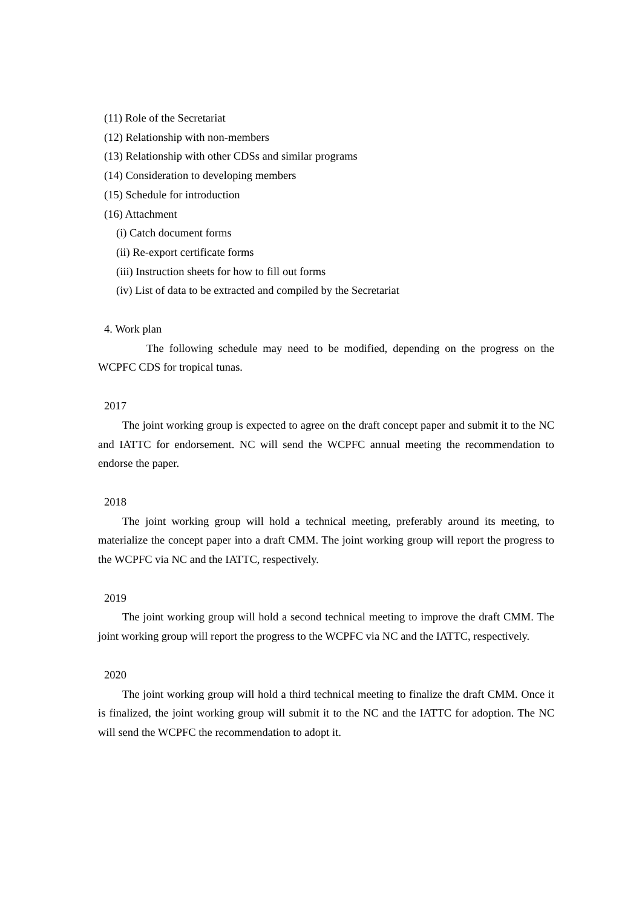(11) Role of the Secretariat
(12) Relationship with non-members
(13) Relationship with other CDSs and similar programs
(14) Consideration to developing members
(15) Schedule for introduction
(16) Attachment
(i) Catch document forms
(ii) Re-export certificate forms
(iii) Instruction sheets for how to fill out forms
(iv) List of data to be extracted and compiled by the Secretariat
4. Work plan
The following schedule may need to be modified, depending on the progress on the WCPFC CDS for tropical tunas.
2017
The joint working group is expected to agree on the draft concept paper and submit it to the NC and IATTC for endorsement. NC will send the WCPFC annual meeting the recommendation to endorse the paper.
2018
The joint working group will hold a technical meeting, preferably around its meeting, to materialize the concept paper into a draft CMM. The joint working group will report the progress to the WCPFC via NC and the IATTC, respectively.
2019
The joint working group will hold a second technical meeting to improve the draft CMM. The joint working group will report the progress to the WCPFC via NC and the IATTC, respectively.
2020
The joint working group will hold a third technical meeting to finalize the draft CMM. Once it is finalized, the joint working group will submit it to the NC and the IATTC for adoption. The NC will send the WCPFC the recommendation to adopt it.